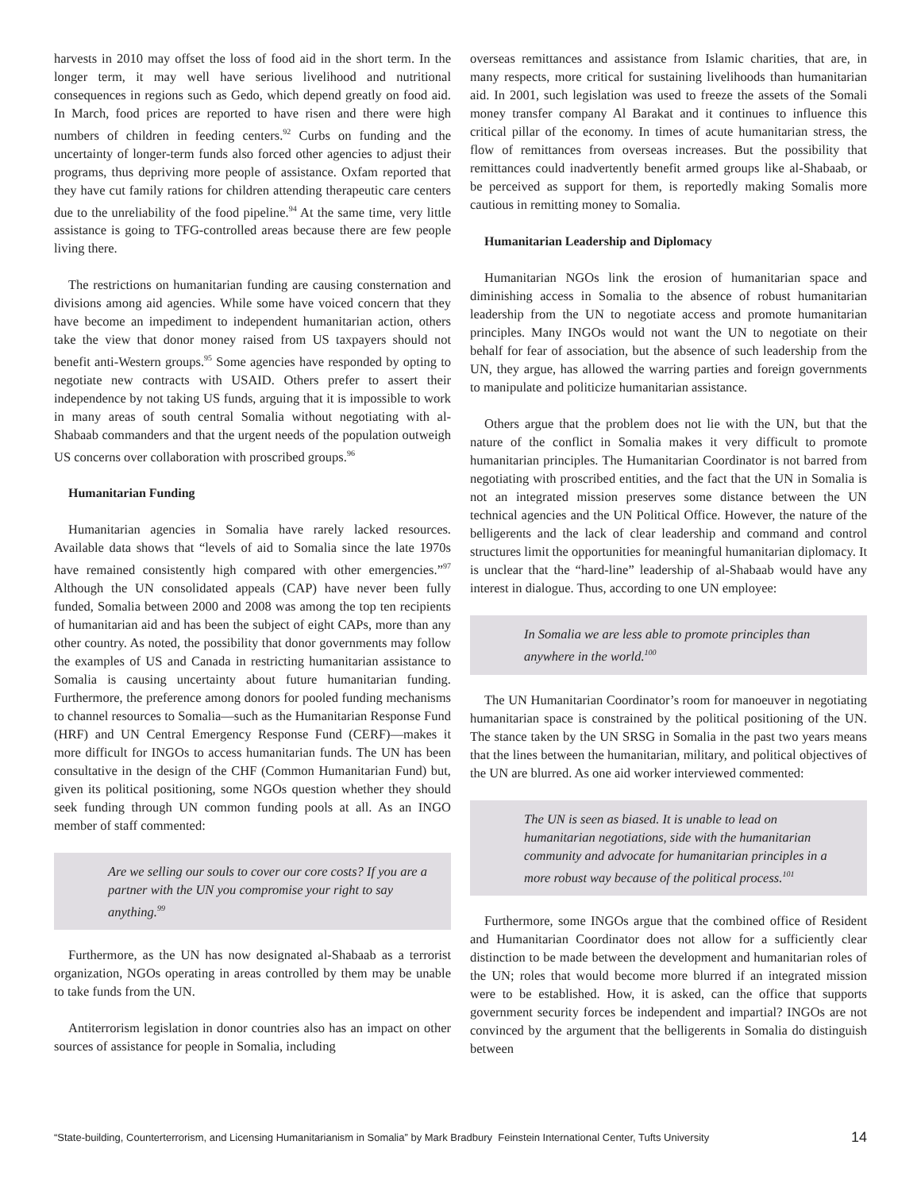harvests in 2010 may offset the loss of food aid in the short term. In the longer term, it may well have serious livelihood and nutritional consequences in regions such as Gedo, which depend greatly on food aid. In March, food prices are reported to have risen and there were high numbers of children in feeding centers.<sup>92</sup> Curbs on funding and the uncertainty of longer-term funds also forced other agencies to adjust their programs, thus depriving more people of assistance. Oxfam reported that they have cut family rations for children attending therapeutic care centers due to the unreliability of the food pipeline.<sup>94</sup> At the same time, very little assistance is going to TFG-controlled areas because there are few people living there.
The restrictions on humanitarian funding are causing consternation and divisions among aid agencies. While some have voiced concern that they have become an impediment to independent humanitarian action, others take the view that donor money raised from US taxpayers should not benefit anti-Western groups.<sup>95</sup> Some agencies have responded by opting to negotiate new contracts with USAID. Others prefer to assert their independence by not taking US funds, arguing that it is impossible to work in many areas of south central Somalia without negotiating with al-Shabaab commanders and that the urgent needs of the population outweigh US concerns over collaboration with proscribed groups.<sup>96</sup>
Humanitarian Funding
Humanitarian agencies in Somalia have rarely lacked resources. Available data shows that “levels of aid to Somalia since the late 1970s have remained consistently high compared with other emergencies.”<sup>97</sup> Although the UN consolidated appeals (CAP) have never been fully funded, Somalia between 2000 and 2008 was among the top ten recipients of humanitarian aid and has been the subject of eight CAPs, more than any other country. As noted, the possibility that donor governments may follow the examples of US and Canada in restricting humanitarian assistance to Somalia is causing uncertainty about future humanitarian funding. Furthermore, the preference among donors for pooled funding mechanisms to channel resources to Somalia—such as the Humanitarian Response Fund (HRF) and UN Central Emergency Response Fund (CERF)—makes it more difficult for INGOs to access humanitarian funds. The UN has been consultative in the design of the CHF (Common Humanitarian Fund) but, given its political positioning, some NGOs question whether they should seek funding through UN common funding pools at all. As an INGO member of staff commented:
Are we selling our souls to cover our core costs? If you are a partner with the UN you compromise your right to say anything.<sup>99</sup>
Furthermore, as the UN has now designated al-Shabaab as a terrorist organization, NGOs operating in areas controlled by them may be unable to take funds from the UN.
Antiterrorism legislation in donor countries also has an impact on other sources of assistance for people in Somalia, including
overseas remittances and assistance from Islamic charities, that are, in many respects, more critical for sustaining livelihoods than humanitarian aid. In 2001, such legislation was used to freeze the assets of the Somali money transfer company Al Barakat and it continues to influence this critical pillar of the economy. In times of acute humanitarian stress, the flow of remittances from overseas increases. But the possibility that remittances could inadvertently benefit armed groups like al-Shabaab, or be perceived as support for them, is reportedly making Somalis more cautious in remitting money to Somalia.
Humanitarian Leadership and Diplomacy
Humanitarian NGOs link the erosion of humanitarian space and diminishing access in Somalia to the absence of robust humanitarian leadership from the UN to negotiate access and promote humanitarian principles. Many INGOs would not want the UN to negotiate on their behalf for fear of association, but the absence of such leadership from the UN, they argue, has allowed the warring parties and foreign governments to manipulate and politicize humanitarian assistance.
Others argue that the problem does not lie with the UN, but that the nature of the conflict in Somalia makes it very difficult to promote humanitarian principles. The Humanitarian Coordinator is not barred from negotiating with proscribed entities, and the fact that the UN in Somalia is not an integrated mission preserves some distance between the UN technical agencies and the UN Political Office. However, the nature of the belligerents and the lack of clear leadership and command and control structures limit the opportunities for meaningful humanitarian diplomacy. It is unclear that the “hard-line” leadership of al-Shabaab would have any interest in dialogue. Thus, according to one UN employee:
In Somalia we are less able to promote principles than anywhere in the world.<sup>100</sup>
The UN Humanitarian Coordinator’s room for manoeuver in negotiating humanitarian space is constrained by the political positioning of the UN. The stance taken by the UN SRSG in Somalia in the past two years means that the lines between the humanitarian, military, and political objectives of the UN are blurred. As one aid worker interviewed commented:
The UN is seen as biased. It is unable to lead on humanitarian negotiations, side with the humanitarian community and advocate for humanitarian principles in a more robust way because of the political process.<sup>101</sup>
Furthermore, some INGOs argue that the combined office of Resident and Humanitarian Coordinator does not allow for a sufficiently clear distinction to be made between the development and humanitarian roles of the UN; roles that would become more blurred if an integrated mission were to be established. How, it is asked, can the office that supports government security forces be independent and impartial? INGOs are not convinced by the argument that the belligerents in Somalia do distinguish between
“State-building, Counterterrorism, and Licensing Humanitarianism in Somalia” by Mark Bradbury Feinstein International Center, Tufts University 14